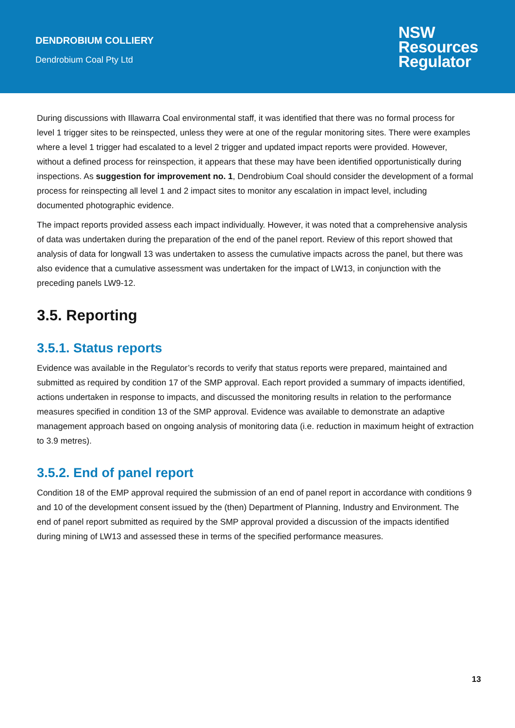DENDROBIUM COLLIERY
Dendrobium Coal Pty Ltd
NSW
Resources
Regulator
During discussions with Illawarra Coal environmental staff, it was identified that there was no formal process for level 1 trigger sites to be reinspected, unless they were at one of the regular monitoring sites. There were examples where a level 1 trigger had escalated to a level 2 trigger and updated impact reports were provided. However, without a defined process for reinspection, it appears that these may have been identified opportunistically during inspections. As suggestion for improvement no. 1, Dendrobium Coal should consider the development of a formal process for reinspecting all level 1 and 2 impact sites to monitor any escalation in impact level, including documented photographic evidence.
The impact reports provided assess each impact individually. However, it was noted that a comprehensive analysis of data was undertaken during the preparation of the end of the panel report. Review of this report showed that analysis of data for longwall 13 was undertaken to assess the cumulative impacts across the panel, but there was also evidence that a cumulative assessment was undertaken for the impact of LW13, in conjunction with the preceding panels LW9-12.
3.5. Reporting
3.5.1. Status reports
Evidence was available in the Regulator’s records to verify that status reports were prepared, maintained and submitted as required by condition 17 of the SMP approval. Each report provided a summary of impacts identified, actions undertaken in response to impacts, and discussed the monitoring results in relation to the performance measures specified in condition 13 of the SMP approval. Evidence was available to demonstrate an adaptive management approach based on ongoing analysis of monitoring data (i.e. reduction in maximum height of extraction to 3.9 metres).
3.5.2. End of panel report
Condition 18 of the EMP approval required the submission of an end of panel report in accordance with conditions 9 and 10 of the development consent issued by the (then) Department of Planning, Industry and Environment. The end of panel report submitted as required by the SMP approval provided a discussion of the impacts identified during mining of LW13 and assessed these in terms of the specified performance measures.
13